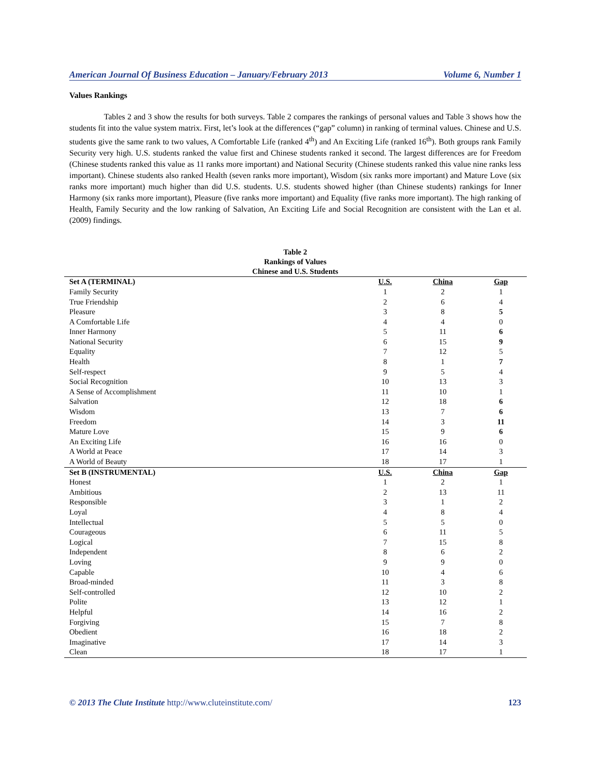American Journal Of Business Education – January/February 2013 Volume 6, Number 1
Values Rankings
Tables 2 and 3 show the results for both surveys. Table 2 compares the rankings of personal values and Table 3 shows how the students fit into the value system matrix. First, let’s look at the differences (“gap” column) in ranking of terminal values. Chinese and U.S. students give the same rank to two values, A Comfortable Life (ranked 4<sup>th</sup>) and An Exciting Life (ranked 16<sup>th</sup>). Both groups rank Family Security very high. U.S. students ranked the value first and Chinese students ranked it second. The largest differences are for Freedom (Chinese students ranked this value as 11 ranks more important) and National Security (Chinese students ranked this value nine ranks less important). Chinese students also ranked Health (seven ranks more important), Wisdom (six ranks more important) and Mature Love (six ranks more important) much higher than did U.S. students. U.S. students showed higher (than Chinese students) rankings for Inner Harmony (six ranks more important), Pleasure (five ranks more important) and Equality (five ranks more important). The high ranking of Health, Family Security and the low ranking of Salvation, An Exciting Life and Social Recognition are consistent with the Lan et al. (2009) findings.
Table 2
Rankings of Values
Chinese and U.S. Students
| Set A (TERMINAL) | U.S. | China | Gap |
| --- | --- | --- | --- |
| Family Security | 1 | 2 | 1 |
| True Friendship | 2 | 6 | 4 |
| Pleasure | 3 | 8 | 5 |
| A Comfortable Life | 4 | 4 | 0 |
| Inner Harmony | 5 | 11 | 6 |
| National Security | 6 | 15 | 9 |
| Equality | 7 | 12 | 5 |
| Health | 8 | 1 | 7 |
| Self-respect | 9 | 5 | 4 |
| Social Recognition | 10 | 13 | 3 |
| A Sense of Accomplishment | 11 | 10 | 1 |
| Salvation | 12 | 18 | 6 |
| Wisdom | 13 | 7 | 6 |
| Freedom | 14 | 3 | 11 |
| Mature Love | 15 | 9 | 6 |
| An Exciting Life | 16 | 16 | 0 |
| A World at Peace | 17 | 14 | 3 |
| A World of Beauty | 18 | 17 | 1 |
| Set B (INSTRUMENTAL) | U.S. | China | Gap |
| Honest | 1 | 2 | 1 |
| Ambitious | 2 | 13 | 11 |
| Responsible | 3 | 1 | 2 |
| Loyal | 4 | 8 | 4 |
| Intellectual | 5 | 5 | 0 |
| Courageous | 6 | 11 | 5 |
| Logical | 7 | 15 | 8 |
| Independent | 8 | 6 | 2 |
| Loving | 9 | 9 | 0 |
| Capable | 10 | 4 | 6 |
| Broad-minded | 11 | 3 | 8 |
| Self-controlled | 12 | 10 | 2 |
| Polite | 13 | 12 | 1 |
| Helpful | 14 | 16 | 2 |
| Forgiving | 15 | 7 | 8 |
| Obedient | 16 | 18 | 2 |
| Imaginative | 17 | 14 | 3 |
| Clean | 18 | 17 | 1 |
© 2013 The Clute Institute http://www.cluteinstitute.com/ 123